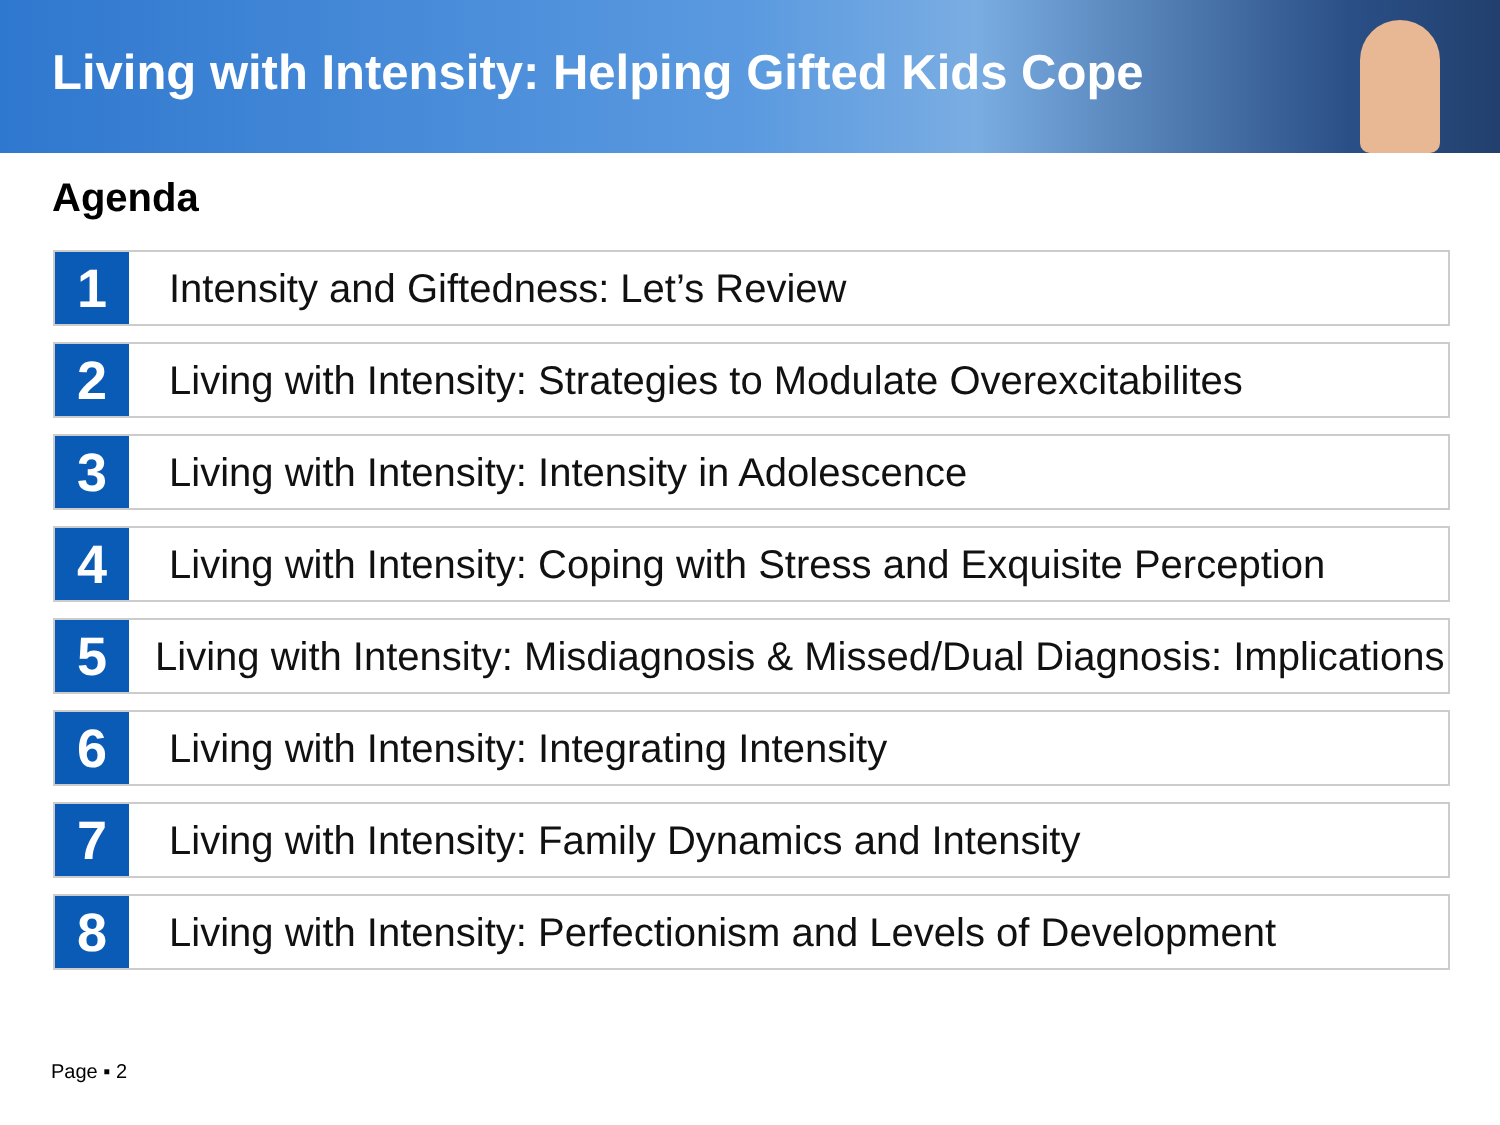Living with Intensity: Helping Gifted Kids Cope
Agenda
1
Intensity and Giftedness: Let’s Review
2
Living with Intensity: Strategies to Modulate Overexcitabilites
3
Living with Intensity: Intensity in Adolescence
4
Living with Intensity: Coping with Stress and Exquisite Perception
5
Living with Intensity: Misdiagnosis & Missed/Dual Diagnosis: Implications
6
Living with Intensity: Integrating Intensity
7
Living with Intensity: Family Dynamics and Intensity
8
Living with Intensity: Perfectionism and Levels of Development
Page ▪ 2